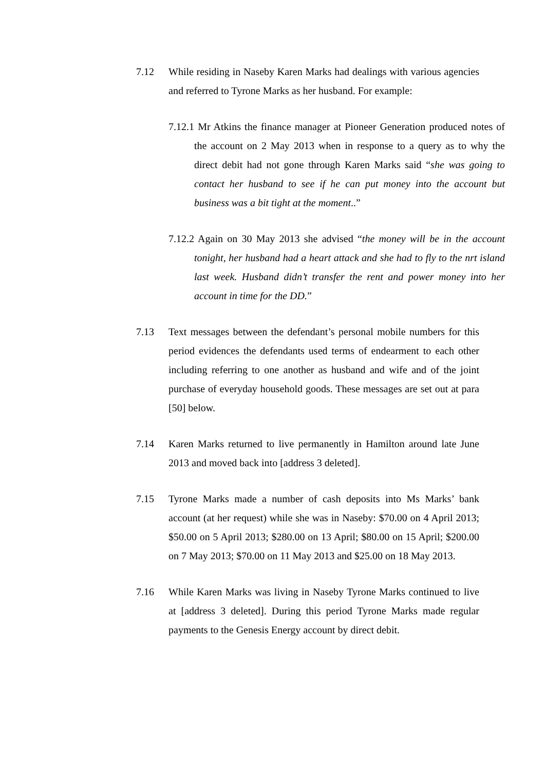7.12 While residing in Naseby Karen Marks had dealings with various agencies and referred to Tyrone Marks as her husband. For example:
7.12.1 Mr Atkins the finance manager at Pioneer Generation produced notes of the account on 2 May 2013 when in response to a query as to why the direct debit had not gone through Karen Marks said “she was going to contact her husband to see if he can put money into the account but business was a bit tight at the moment..”
7.12.2 Again on 30 May 2013 she advised “the money will be in the account tonight, her husband had a heart attack and she had to fly to the nrt island last week. Husband didn’t transfer the rent and power money into her account in time for the DD.”
7.13 Text messages between the defendant’s personal mobile numbers for this period evidences the defendants used terms of endearment to each other including referring to one another as husband and wife and of the joint purchase of everyday household goods. These messages are set out at para [50] below.
7.14 Karen Marks returned to live permanently in Hamilton around late June 2013 and moved back into [address 3 deleted].
7.15 Tyrone Marks made a number of cash deposits into Ms Marks’ bank account (at her request) while she was in Naseby: $70.00 on 4 April 2013; $50.00 on 5 April 2013; $280.00 on 13 April; $80.00 on 15 April; $200.00 on 7 May 2013; $70.00 on 11 May 2013 and $25.00 on 18 May 2013.
7.16 While Karen Marks was living in Naseby Tyrone Marks continued to live at [address 3 deleted]. During this period Tyrone Marks made regular payments to the Genesis Energy account by direct debit.